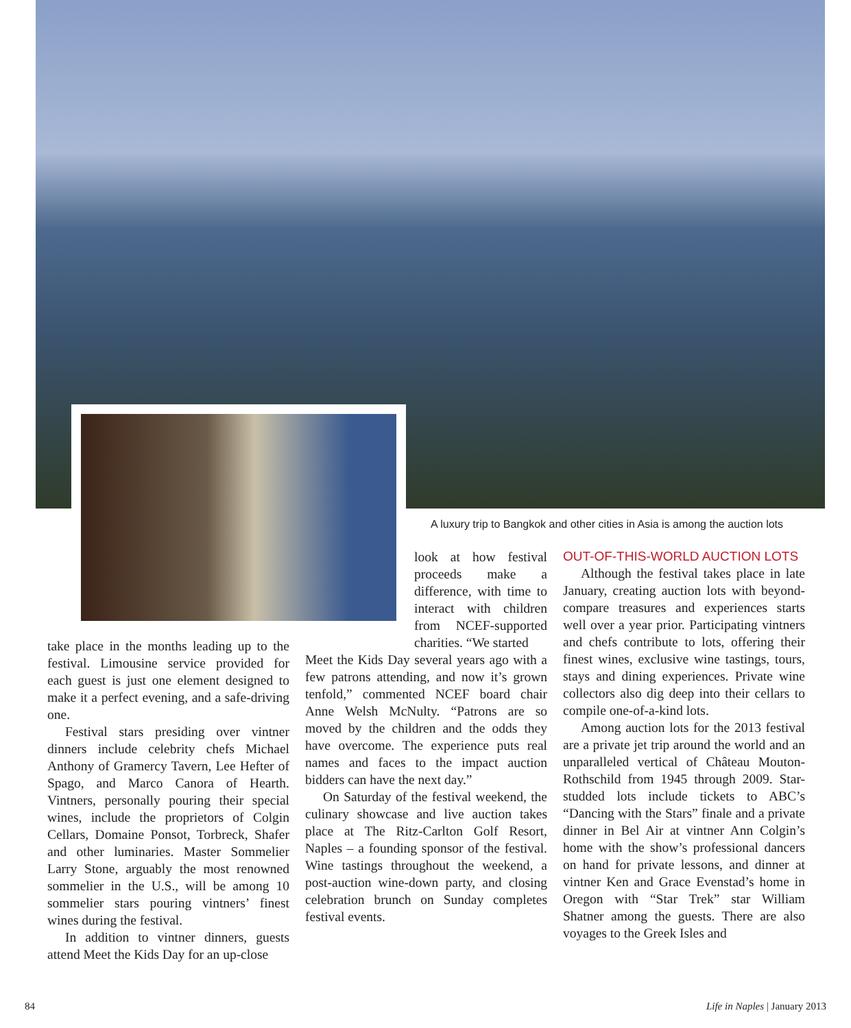A luxury trip to Bangkok and other cities in Asia is among the auction lots
take place in the months leading up to the festival. Limousine service provided for each guest is just one element designed to make it a perfect evening, and a safe-driving one.
Festival stars presiding over vintner dinners include celebrity chefs Michael Anthony of Gramercy Tavern, Lee Hefter of Spago, and Marco Canora of Hearth. Vintners, personally pouring their special wines, include the proprietors of Colgin Cellars, Domaine Ponsot, Torbreck, Shafer and other luminaries. Master Sommelier Larry Stone, arguably the most renowned sommelier in the U.S., will be among 10 sommelier stars pouring vintners’ finest wines during the festival.
In addition to vintner dinners, guests attend Meet the Kids Day for an up-close
look at how festival proceeds make a difference, with time to interact with children from NCEF-supported charities. “We started
Meet the Kids Day several years ago with a few patrons attending, and now it’s grown tenfold,” commented NCEF board chair Anne Welsh McNulty. “Patrons are so moved by the children and the odds they have overcome. The experience puts real names and faces to the impact auction bidders can have the next day.”
On Saturday of the festival weekend, the culinary showcase and live auction takes place at The Ritz-Carlton Golf Resort, Naples – a founding sponsor of the festival. Wine tastings throughout the weekend, a post-auction wine-down party, and closing celebration brunch on Sunday completes festival events.
OUT-OF-THIS-WORLD AUCTION LOTS
Although the festival takes place in late January, creating auction lots with beyond-compare treasures and experiences starts well over a year prior. Participating vintners and chefs contribute to lots, offering their finest wines, exclusive wine tastings, tours, stays and dining experiences. Private wine collectors also dig deep into their cellars to compile one-of-a-kind lots.
Among auction lots for the 2013 festival are a private jet trip around the world and an unparalleled vertical of Château Mouton-Rothschild from 1945 through 2009. Star-studded lots include tickets to ABC’s “Dancing with the Stars” finale and a private dinner in Bel Air at vintner Ann Colgin’s home with the show’s professional dancers on hand for private lessons, and dinner at vintner Ken and Grace Evenstad’s home in Oregon with “Star Trek” star William Shatner among the guests. There are also voyages to the Greek Isles and
84 Life in Naples | January 2013